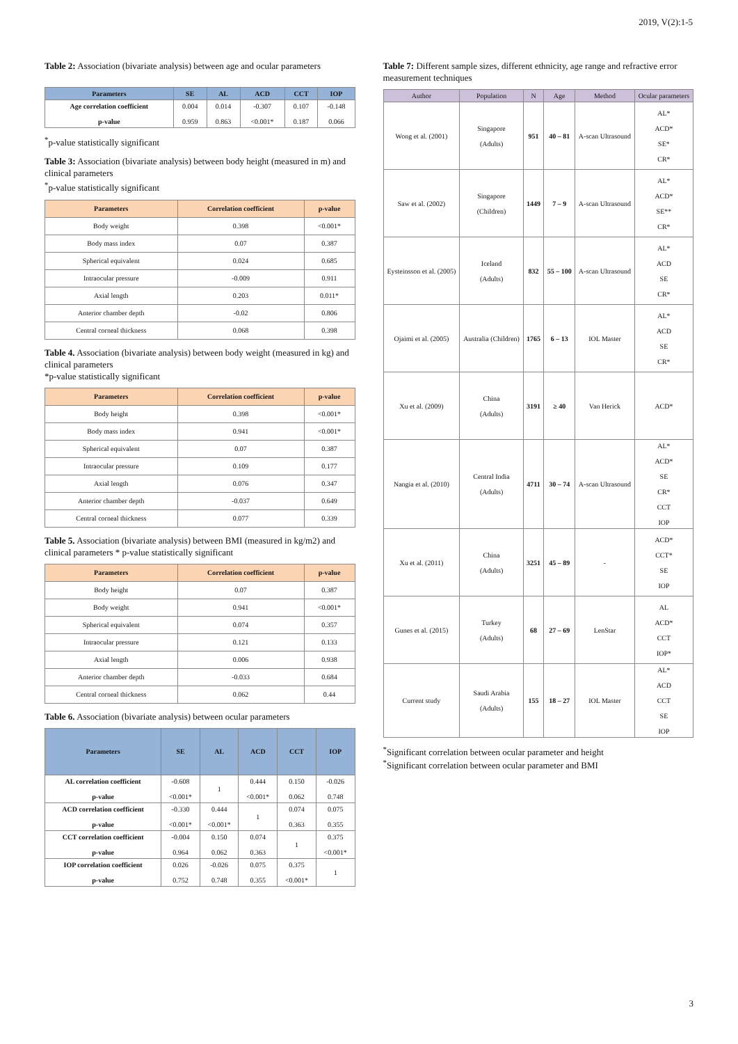2019, V(2):1-5
Table 2: Association (bivariate analysis) between age and ocular parameters
| Parameters | SE | AL | ACD | CCT | IOP |
| --- | --- | --- | --- | --- | --- |
| Age correlation coefficient p-value | 0.004 0.959 | 0.014 0.863 | -0.307 <0.001* | 0.107 0.187 | -0.148 0.066 |
<sup>*</sup> p-value statistically significant
Table 3: Association (bivariate analysis) between body height (measured in m) and clinical parameters
<sup>*</sup> p-value statistically significant
| Parameters | Correlation coefficient | p-value |
| --- | --- | --- |
| Body weight | 0.398 | <0.001* |
| Body mass index | 0.07 | 0.387 |
| Spherical equivalent | 0.024 | 0.685 |
| Intraocular pressure | -0.009 | 0.911 |
| Axial length | 0.203 | 0.011* |
| Anterior chamber depth | -0.02 | 0.806 |
| Central corneal thickness | 0.068 | 0.398 |
Table 4. Association (bivariate analysis) between body weight (measured in kg) and clinical parameters
*p-value statistically significant
| Parameters | Correlation coefficient | p-value |
| --- | --- | --- |
| Body height | 0.398 | <0.001* |
| Body mass index | 0.941 | <0.001* |
| Spherical equivalent | 0.07 | 0.387 |
| Intraocular pressure | 0.109 | 0.177 |
| Axial length | 0.076 | 0.347 |
| Anterior chamber depth | -0.037 | 0.649 |
| Central corneal thickness | 0.077 | 0.339 |
Table 5. Association (bivariate analysis) between BMI (measured in kg/m2) and clinical parameters * p-value statistically significant
| Parameters | Correlation coefficient | p-value |
| --- | --- | --- |
| Body height | 0.07 | 0.387 |
| Body weight | 0.941 | <0.001* |
| Spherical equivalent | 0.074 | 0.357 |
| Intraocular pressure | 0.121 | 0.133 |
| Axial length | 0.006 | 0.938 |
| Anterior chamber depth | -0.033 | 0.684 |
| Central corneal thickness | 0.062 | 0.44 |
Table 6. Association (bivariate analysis) between ocular parameters
| Parameters | SE | AL | ACD | CCT | IOP |
| --- | --- | --- | --- | --- | --- |
| AL correlation coefficient p-value | -0.608 <0.001* | 1 | 0.444 <0.001* | 0.150 0.062 | -0.026 0.748 |
| ACD correlation coefficient p-value | -0.330 <0.001* | 0.444 <0.001* | 1 | 0.074 0.363 | 0.075 0.355 |
| CCT correlation coefficient p-value | -0.004 0.964 | 0.150 0.062 | 0.074 0.363 | 1 | 0.375 <0.001* |
| IOP correlation coefficient p-value | 0.026 0.752 | -0.026 0.748 | 0.075 0.355 | 0.375 <0.001* | 1 |
Table 7: Different sample sizes, different ethnicity, age range and refractive error measurement techniques
| Author | Population | N | Age | Method | Ocular parameters |
| --- | --- | --- | --- | --- | --- |
| Wong et al. (2001) | Singapore (Adults) | 951 | 40 – 81 | A-scan Ultrasound | AL* ACD* SE* CR* |
| Saw et al. (2002) | Singapore (Children) | 1449 | 7 – 9 | A-scan Ultrasound | AL* ACD* SE** CR* |
| Eysteinsson et al. (2005) | Iceland (Adults) | 832 | 55 – 100 | A-scan Ultrasound | AL* ACD SE CR* |
| Ojaimi et al. (2005) | Australia (Children) | 1765 | 6 – 13 | IOL Master | AL* ACD SE CR* |
| Xu et al. (2009) | China (Adults) | 3191 | ≥ 40 | Van Herick | ACD* |
| Nangia et al. (2010) | Central India (Adults) | 4711 | 30 – 74 | A-scan Ultrasound | AL* ACD* SE CR* CCT IOP |
| Xu et al. (2011) | China (Adults) | 3251 | 45 – 89 | - | ACD* CCT* SE IOP |
| Gunes et al. (2015) | Turkey (Adults) | 68 | 27 – 69 | LenStar | AL ACD* CCT IOP* |
| Current study | Saudi Arabia (Adults) | 155 | 18 – 27 | IOL Master | AL* ACD CCT SE IOP |
<sup>*</sup> Significant correlation between ocular parameter and height
<sup>*</sup> Significant correlation between ocular parameter and BMI
3